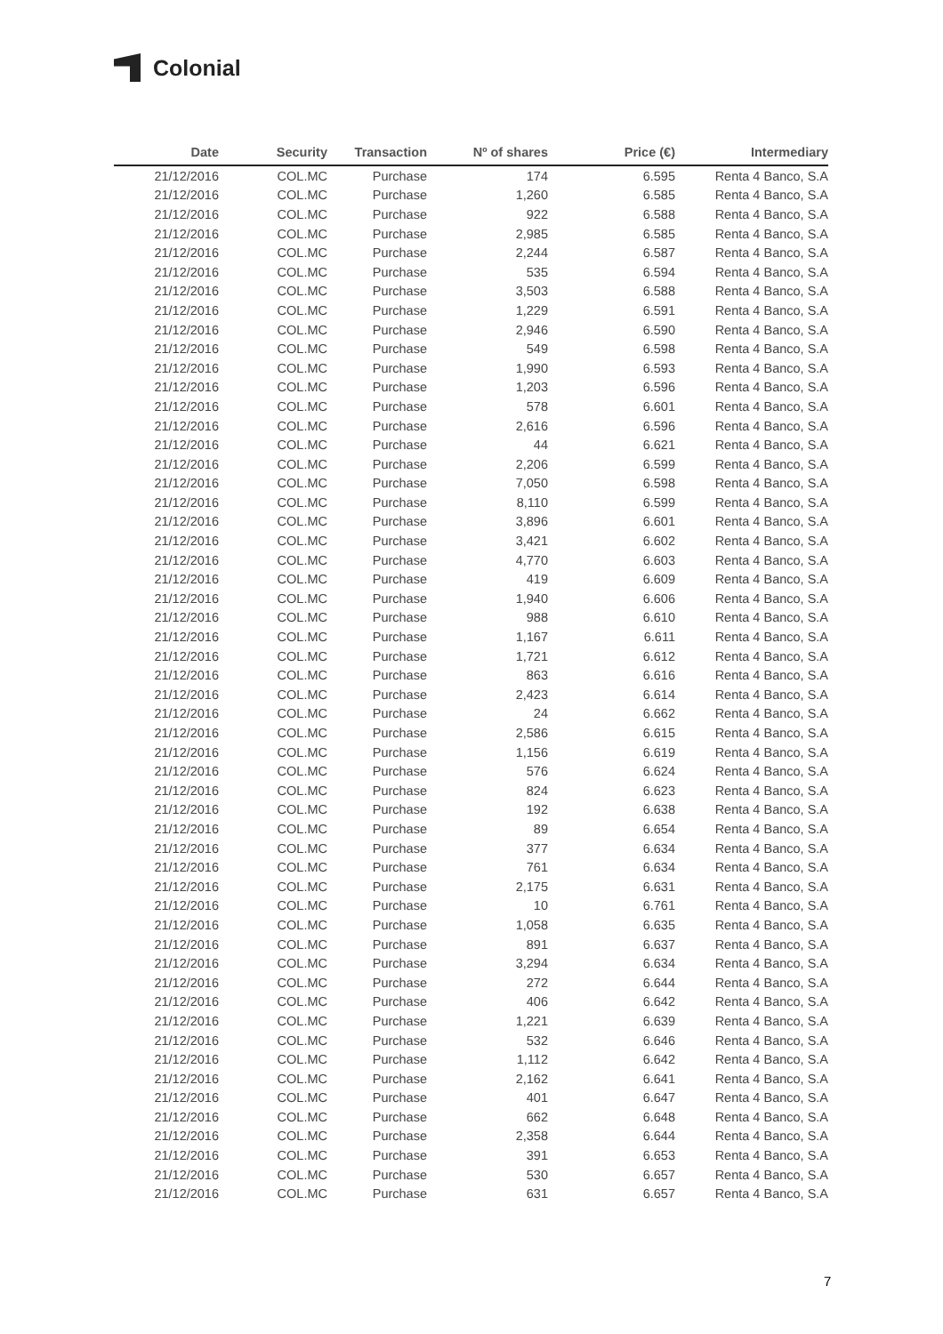Colonial
| Date | Security | Transaction | Nº of shares | Price (€) | Intermediary |
| --- | --- | --- | --- | --- | --- |
| 21/12/2016 | COL.MC | Purchase | 174 | 6.595 | Renta 4 Banco, S.A |
| 21/12/2016 | COL.MC | Purchase | 1,260 | 6.585 | Renta 4 Banco, S.A |
| 21/12/2016 | COL.MC | Purchase | 922 | 6.588 | Renta 4 Banco, S.A |
| 21/12/2016 | COL.MC | Purchase | 2,985 | 6.585 | Renta 4 Banco, S.A |
| 21/12/2016 | COL.MC | Purchase | 2,244 | 6.587 | Renta 4 Banco, S.A |
| 21/12/2016 | COL.MC | Purchase | 535 | 6.594 | Renta 4 Banco, S.A |
| 21/12/2016 | COL.MC | Purchase | 3,503 | 6.588 | Renta 4 Banco, S.A |
| 21/12/2016 | COL.MC | Purchase | 1,229 | 6.591 | Renta 4 Banco, S.A |
| 21/12/2016 | COL.MC | Purchase | 2,946 | 6.590 | Renta 4 Banco, S.A |
| 21/12/2016 | COL.MC | Purchase | 549 | 6.598 | Renta 4 Banco, S.A |
| 21/12/2016 | COL.MC | Purchase | 1,990 | 6.593 | Renta 4 Banco, S.A |
| 21/12/2016 | COL.MC | Purchase | 1,203 | 6.596 | Renta 4 Banco, S.A |
| 21/12/2016 | COL.MC | Purchase | 578 | 6.601 | Renta 4 Banco, S.A |
| 21/12/2016 | COL.MC | Purchase | 2,616 | 6.596 | Renta 4 Banco, S.A |
| 21/12/2016 | COL.MC | Purchase | 44 | 6.621 | Renta 4 Banco, S.A |
| 21/12/2016 | COL.MC | Purchase | 2,206 | 6.599 | Renta 4 Banco, S.A |
| 21/12/2016 | COL.MC | Purchase | 7,050 | 6.598 | Renta 4 Banco, S.A |
| 21/12/2016 | COL.MC | Purchase | 8,110 | 6.599 | Renta 4 Banco, S.A |
| 21/12/2016 | COL.MC | Purchase | 3,896 | 6.601 | Renta 4 Banco, S.A |
| 21/12/2016 | COL.MC | Purchase | 3,421 | 6.602 | Renta 4 Banco, S.A |
| 21/12/2016 | COL.MC | Purchase | 4,770 | 6.603 | Renta 4 Banco, S.A |
| 21/12/2016 | COL.MC | Purchase | 419 | 6.609 | Renta 4 Banco, S.A |
| 21/12/2016 | COL.MC | Purchase | 1,940 | 6.606 | Renta 4 Banco, S.A |
| 21/12/2016 | COL.MC | Purchase | 988 | 6.610 | Renta 4 Banco, S.A |
| 21/12/2016 | COL.MC | Purchase | 1,167 | 6.611 | Renta 4 Banco, S.A |
| 21/12/2016 | COL.MC | Purchase | 1,721 | 6.612 | Renta 4 Banco, S.A |
| 21/12/2016 | COL.MC | Purchase | 863 | 6.616 | Renta 4 Banco, S.A |
| 21/12/2016 | COL.MC | Purchase | 2,423 | 6.614 | Renta 4 Banco, S.A |
| 21/12/2016 | COL.MC | Purchase | 24 | 6.662 | Renta 4 Banco, S.A |
| 21/12/2016 | COL.MC | Purchase | 2,586 | 6.615 | Renta 4 Banco, S.A |
| 21/12/2016 | COL.MC | Purchase | 1,156 | 6.619 | Renta 4 Banco, S.A |
| 21/12/2016 | COL.MC | Purchase | 576 | 6.624 | Renta 4 Banco, S.A |
| 21/12/2016 | COL.MC | Purchase | 824 | 6.623 | Renta 4 Banco, S.A |
| 21/12/2016 | COL.MC | Purchase | 192 | 6.638 | Renta 4 Banco, S.A |
| 21/12/2016 | COL.MC | Purchase | 89 | 6.654 | Renta 4 Banco, S.A |
| 21/12/2016 | COL.MC | Purchase | 377 | 6.634 | Renta 4 Banco, S.A |
| 21/12/2016 | COL.MC | Purchase | 761 | 6.634 | Renta 4 Banco, S.A |
| 21/12/2016 | COL.MC | Purchase | 2,175 | 6.631 | Renta 4 Banco, S.A |
| 21/12/2016 | COL.MC | Purchase | 10 | 6.761 | Renta 4 Banco, S.A |
| 21/12/2016 | COL.MC | Purchase | 1,058 | 6.635 | Renta 4 Banco, S.A |
| 21/12/2016 | COL.MC | Purchase | 891 | 6.637 | Renta 4 Banco, S.A |
| 21/12/2016 | COL.MC | Purchase | 3,294 | 6.634 | Renta 4 Banco, S.A |
| 21/12/2016 | COL.MC | Purchase | 272 | 6.644 | Renta 4 Banco, S.A |
| 21/12/2016 | COL.MC | Purchase | 406 | 6.642 | Renta 4 Banco, S.A |
| 21/12/2016 | COL.MC | Purchase | 1,221 | 6.639 | Renta 4 Banco, S.A |
| 21/12/2016 | COL.MC | Purchase | 532 | 6.646 | Renta 4 Banco, S.A |
| 21/12/2016 | COL.MC | Purchase | 1,112 | 6.642 | Renta 4 Banco, S.A |
| 21/12/2016 | COL.MC | Purchase | 2,162 | 6.641 | Renta 4 Banco, S.A |
| 21/12/2016 | COL.MC | Purchase | 401 | 6.647 | Renta 4 Banco, S.A |
| 21/12/2016 | COL.MC | Purchase | 662 | 6.648 | Renta 4 Banco, S.A |
| 21/12/2016 | COL.MC | Purchase | 2,358 | 6.644 | Renta 4 Banco, S.A |
| 21/12/2016 | COL.MC | Purchase | 391 | 6.653 | Renta 4 Banco, S.A |
| 21/12/2016 | COL.MC | Purchase | 530 | 6.657 | Renta 4 Banco, S.A |
| 21/12/2016 | COL.MC | Purchase | 631 | 6.657 | Renta 4 Banco, S.A |
7